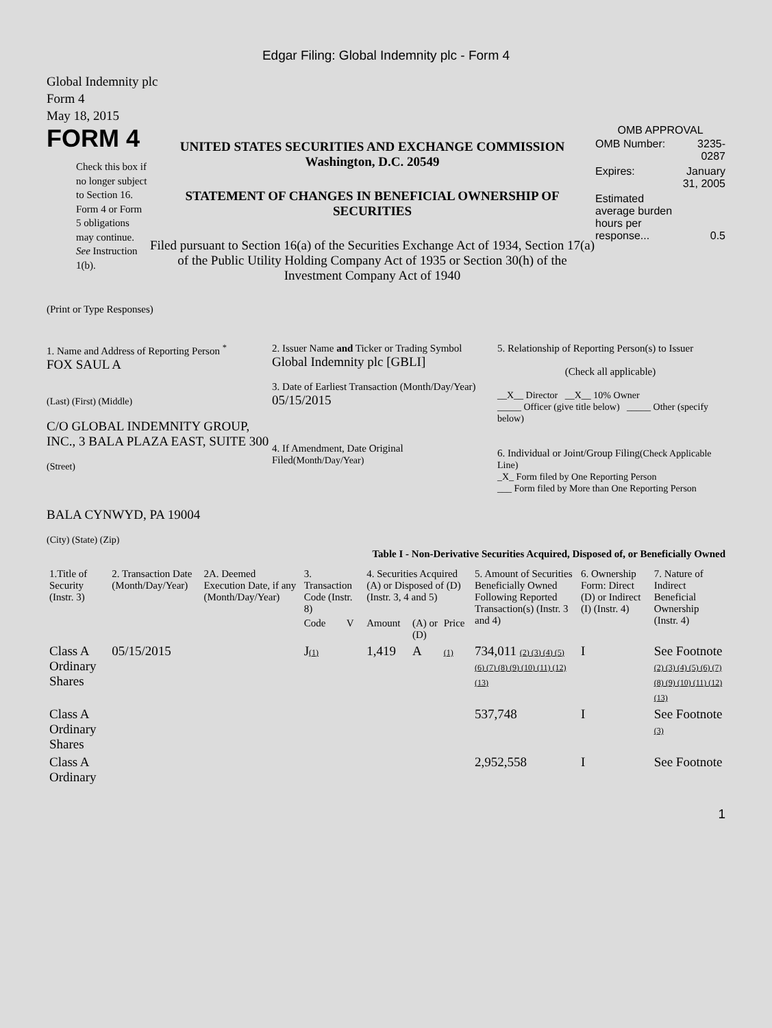Edgar Filing: Global Indemnity plc - Form 4
Global Indemnity plc
Form 4
May 18, 2015
FORM 4
Check this box if no longer subject to Section 16. Form 4 or Form 5 obligations may continue. See Instruction 1(b).
UNITED STATES SECURITIES AND EXCHANGE COMMISSION
Washington, D.C. 20549
STATEMENT OF CHANGES IN BENEFICIAL OWNERSHIP OF SECURITIES
Filed pursuant to Section 16(a) of the Securities Exchange Act of 1934, Section 17(a) of the Public Utility Holding Company Act of 1935 or Section 30(h) of the Investment Company Act of 1940
OMB APPROVAL
| OMB Number: | 3235-0287 |
| Expires: | January 31, 2005 |
| Estimated average burden hours per response... | 0.5 |
(Print or Type Responses)
1. Name and Address of Reporting Person <sup>*</sup>
FOX SAUL A
(Last) (First) (Middle)
C/O GLOBAL INDEMNITY GROUP, INC., 3 BALA PLAZA EAST, SUITE 300
(Street)
BALA CYNWYD, PA 19004
(City) (State) (Zip)
2. Issuer Name and Ticker or Trading Symbol
Global Indemnity plc [GBLI]
3. Date of Earliest Transaction (Month/Day/Year)
05/15/2015
4. If Amendment, Date Original Filed(Month/Day/Year)
5. Relationship of Reporting Person(s) to Issuer
(Check all applicable)
__X__ Director __X__ 10% Owner
_____ Officer (give title below) _____ Other (specify below)
6. Individual or Joint/Group Filing(Check Applicable Line)
_X_ Form filed by One Reporting Person
___ Form filed by More than One Reporting Person
Table I - Non-Derivative Securities Acquired, Disposed of, or Beneficially Owned
| 1.Title of Security (Instr. 3) | 2. Transaction Date (Month/Day/Year) | 2A. Deemed Execution Date, if any (Month/Day/Year) | 3. Transaction Code (Instr. 8) | | 4. Securities Acquired (A) or Disposed of (D) (Instr. 3, 4 and 5) | | | 5. Amount of Securities Beneficially Owned Following Reported Transaction(s) (Instr. 3 and 4) | 6. Ownership Form: Direct (D) or Indirect (I) (Instr. 4) | 7. Nature of Indirect Beneficial Ownership (Instr. 4) |
| --- | --- | --- | --- | --- | --- | --- | --- | --- | --- | --- |
| | | | Code | V | Amount | (A) or (D) | Price | | | |
| Class A Ordinary Shares | 05/15/2015 | | J (1) | | 1,419 | A | (1) | 734,011 (2) (3) (4) (5) (6) (7) (8) (9) (10) (11) (12) (13) | I | See Footnote (2) (3) (4) (5) (6) (7) (8) (9) (10) (11) (12) (13) |
| Class A Ordinary Shares | | | | | | | | 537,748 | I | See Footnote (3) |
| Class A Ordinary | | | | | | | | 2,952,558 | I | See Footnote |
1